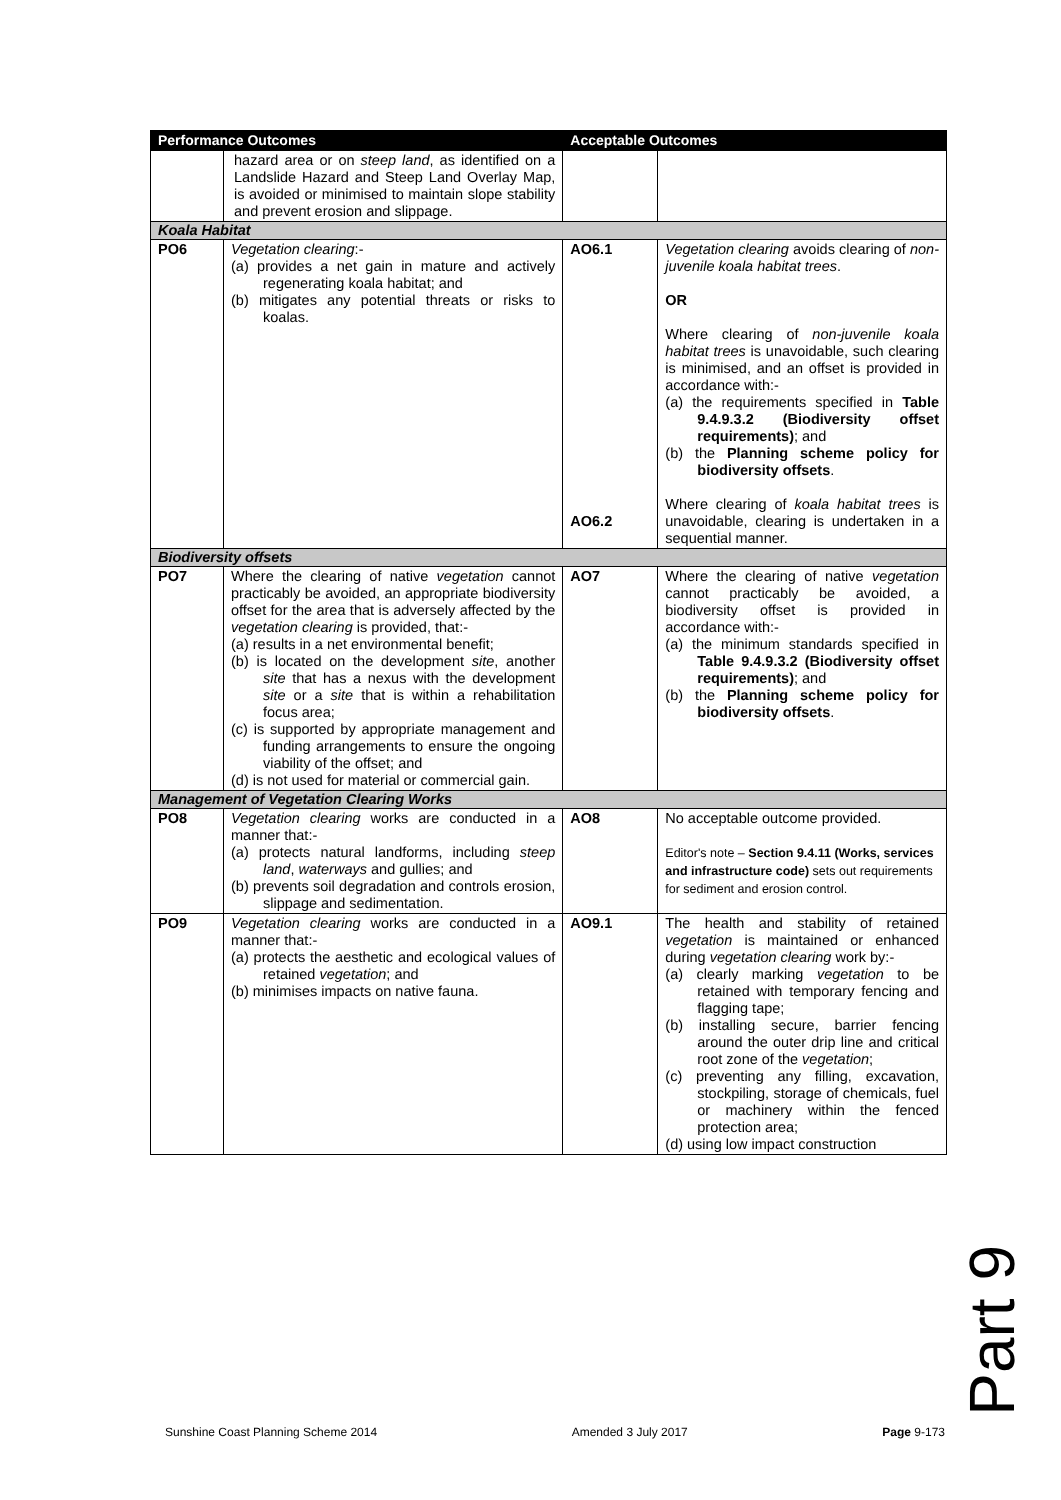| Performance Outcomes | | Acceptable Outcomes | |
| --- | --- | --- | --- |
| | hazard area or on steep land , as identified on a Landslide Hazard and Steep Land Overlay Map, is avoided or minimised to maintain slope stability and prevent erosion and slippage. | | |
| Koala Habitat | | | |
| PO6 | Vegetation clearing :- (a) provides a net gain in mature and actively regenerating koala habitat; and (b) mitigates any potential threats or risks to koalas. | AO6.1 AO6.2 | Vegetation clearing avoids clearing of non-juvenile koala habitat trees . OR Where clearing of non-juvenile koala habitat trees is unavoidable, such clearing is minimised, and an offset is provided in accordance with:- (a) the requirements specified in Table 9.4.9.3.2 (Biodiversity offset requirements) ; and (b) the Planning scheme policy for biodiversity offsets . Where clearing of koala habitat trees is unavoidable, clearing is undertaken in a sequential manner. |
| Biodiversity offsets | | | |
| PO7 | Where the clearing of native vegetation cannot practicably be avoided, an appropriate biodiversity offset for the area that is adversely affected by the vegetation clearing is provided, that:- (a) results in a net environmental benefit; (b) is located on the development site , another site that has a nexus with the development site or a site that is within a rehabilitation focus area; (c) is supported by appropriate management and funding arrangements to ensure the ongoing viability of the offset; and (d) is not used for material or commercial gain. | AO7 | Where the clearing of native vegetation cannot practicably be avoided, a biodiversity offset is provided in accordance with:- (a) the minimum standards specified in Table 9.4.9.3.2 (Biodiversity offset requirements) ; and (b) the Planning scheme policy for biodiversity offsets . |
| Management of Vegetation Clearing Works | | | |
| PO8 | Vegetation clearing works are conducted in a manner that:- (a) protects natural landforms, including steep land , waterways and gullies; and (b) prevents soil degradation and controls erosion, slippage and sedimentation. | AO8 | No acceptable outcome provided. Editor's note – Section 9.4.11 (Works, services and infrastructure code) sets out requirements for sediment and erosion control. |
| PO9 | Vegetation clearing works are conducted in a manner that:- (a) protects the aesthetic and ecological values of retained vegetation ; and (b) minimises impacts on native fauna. | AO9.1 | The health and stability of retained vegetation is maintained or enhanced during vegetation clearing work by:- (a) clearly marking vegetation to be retained with temporary fencing and flagging tape; (b) installing secure, barrier fencing around the outer drip line and critical root zone of the vegetation ; (c) preventing any filling, excavation, stockpiling, storage of chemicals, fuel or machinery within the fenced protection area; (d) using low impact construction |
Part 9
Sunshine Coast Planning Scheme 2014 Amended 3 July 2017 Page 9-173